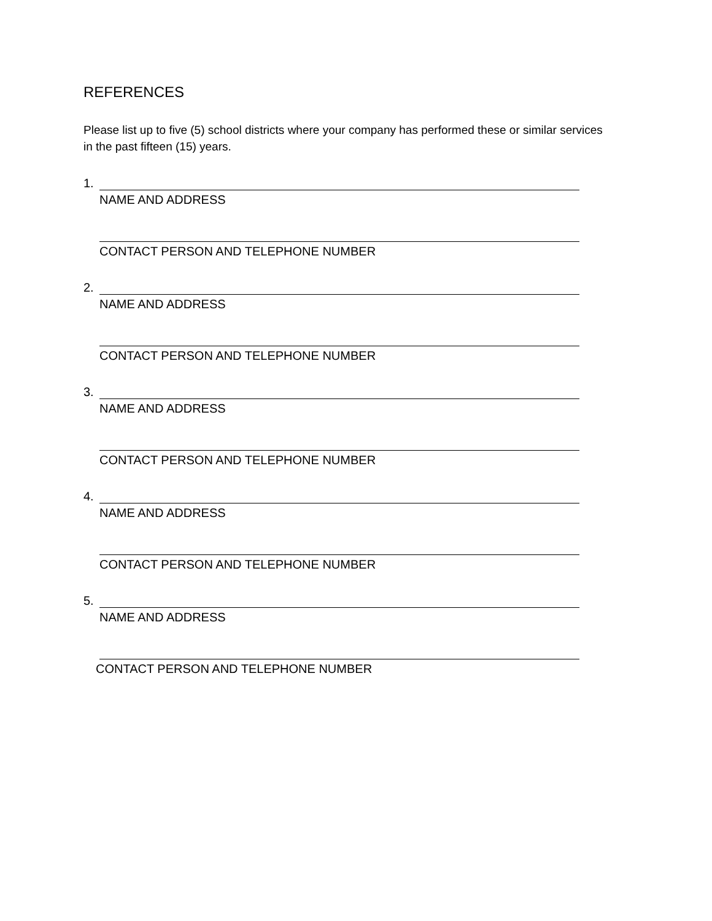REFERENCES
Please list up to five (5) school districts where your company has performed these or similar services in the past fifteen (15) years.
1.
NAME AND ADDRESS
CONTACT PERSON AND TELEPHONE NUMBER
2.
NAME AND ADDRESS
CONTACT PERSON AND TELEPHONE NUMBER
3.
NAME AND ADDRESS
CONTACT PERSON AND TELEPHONE NUMBER
4.
NAME AND ADDRESS
CONTACT PERSON AND TELEPHONE NUMBER
5.
NAME AND ADDRESS
CONTACT PERSON AND TELEPHONE NUMBER